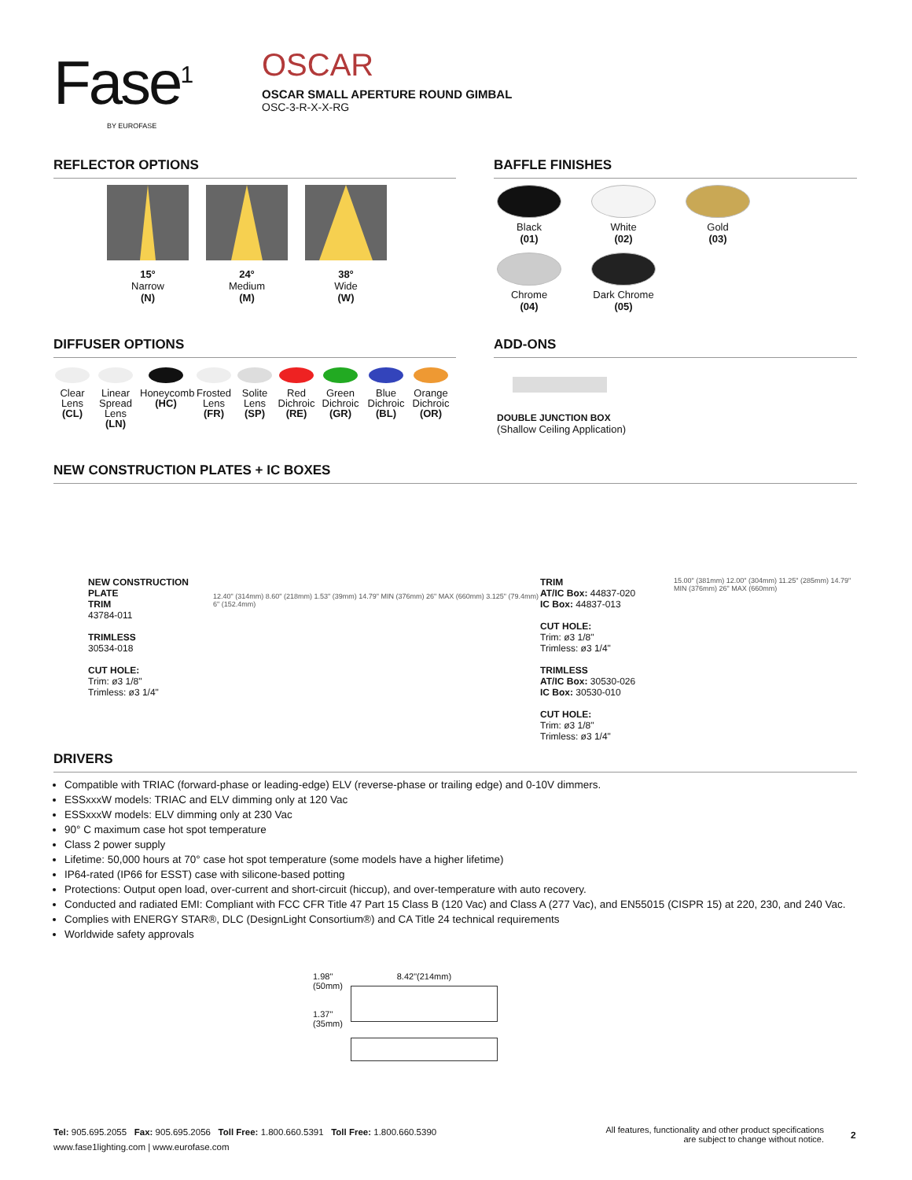Fase<sup>1</sup>
BY EUROFASE
OSCAR
OSCAR SMALL APERTURE ROUND GIMBAL
OSC-3-R-X-X-RG
REFLECTOR OPTIONS
15°
Narrow
(N)
24°
Medium
(M)
38°
Wide
(W)
BAFFLE FINISHES
Black
(01)
White
(02)
Gold
(03)
Chrome
(04)
Dark Chrome
(05)
DIFFUSER OPTIONS
Clear
Lens
(CL)
Linear
Spread
Lens
(LN)
Honeycomb
(HC)
Frosted
Lens
(FR)
Solite
Lens
(SP)
Red
Dichroic
(RE)
Green
Dichroic
(GR)
Blue
Dichroic
(BL)
Orange
Dichroic
(OR)
ADD-ONS
DOUBLE JUNCTION BOX
(Shallow Ceiling Application)
NEW CONSTRUCTION PLATES + IC BOXES
NEW CONSTRUCTION PLATE
TRIM
43784-011
TRIMLESS
30534-018
CUT HOLE:
Trim: ø3 1/8"
Trimless: ø3 1/4"
12.40" (314mm) 8.60" (218mm) 1.53" (39mm) 14.79" MIN (376mm) 26" MAX (660mm) 3.125" (79.4mm) 6" (152.4mm)
TRIM
AT/IC Box: 44837-020
IC Box: 44837-013
CUT HOLE:
Trim: ø3 1/8"
Trimless: ø3 1/4"
TRIMLESS
AT/IC Box: 30530-026
IC Box: 30530-010
CUT HOLE:
Trim: ø3 1/8"
Trimless: ø3 1/4"
15.00" (381mm) 12.00" (304mm) 11.25" (285mm) 14.79" MIN (376mm) 26" MAX (660mm)
DRIVERS
Compatible with TRIAC (forward-phase or leading-edge) ELV (reverse-phase or trailing edge) and 0-10V dimmers.
ESSxxxW models: TRIAC and ELV dimming only at 120 Vac
ESSxxxW models: ELV dimming only at 230 Vac
90° C maximum case hot spot temperature
Class 2 power supply
Lifetime: 50,000 hours at 70° case hot spot temperature (some models have a higher lifetime)
IP64-rated (IP66 for ESST) case with silicone-based potting
Protections: Output open load, over-current and short-circuit (hiccup), and over-temperature with auto recovery.
Conducted and radiated EMI: Compliant with FCC CFR Title 47 Part 15 Class B (120 Vac) and Class A (277 Vac), and EN55015 (CISPR 15) at 220, 230, and 240 Vac.
Complies with ENERGY STAR®, DLC (DesignLight Consortium®) and CA Title 24 technical requirements
Worldwide safety approvals
1.98"
(50mm)
1.37"
(35mm)
8.42"(214mm)
Tel: 905.695.2055 Fax: 905.695.2056 Toll Free: 1.800.660.5391 Toll Free: 1.800.660.5390
www.fase1lighting.com | www.eurofase.com
All features, functionality and other product specifications
are subject to change without notice.
2